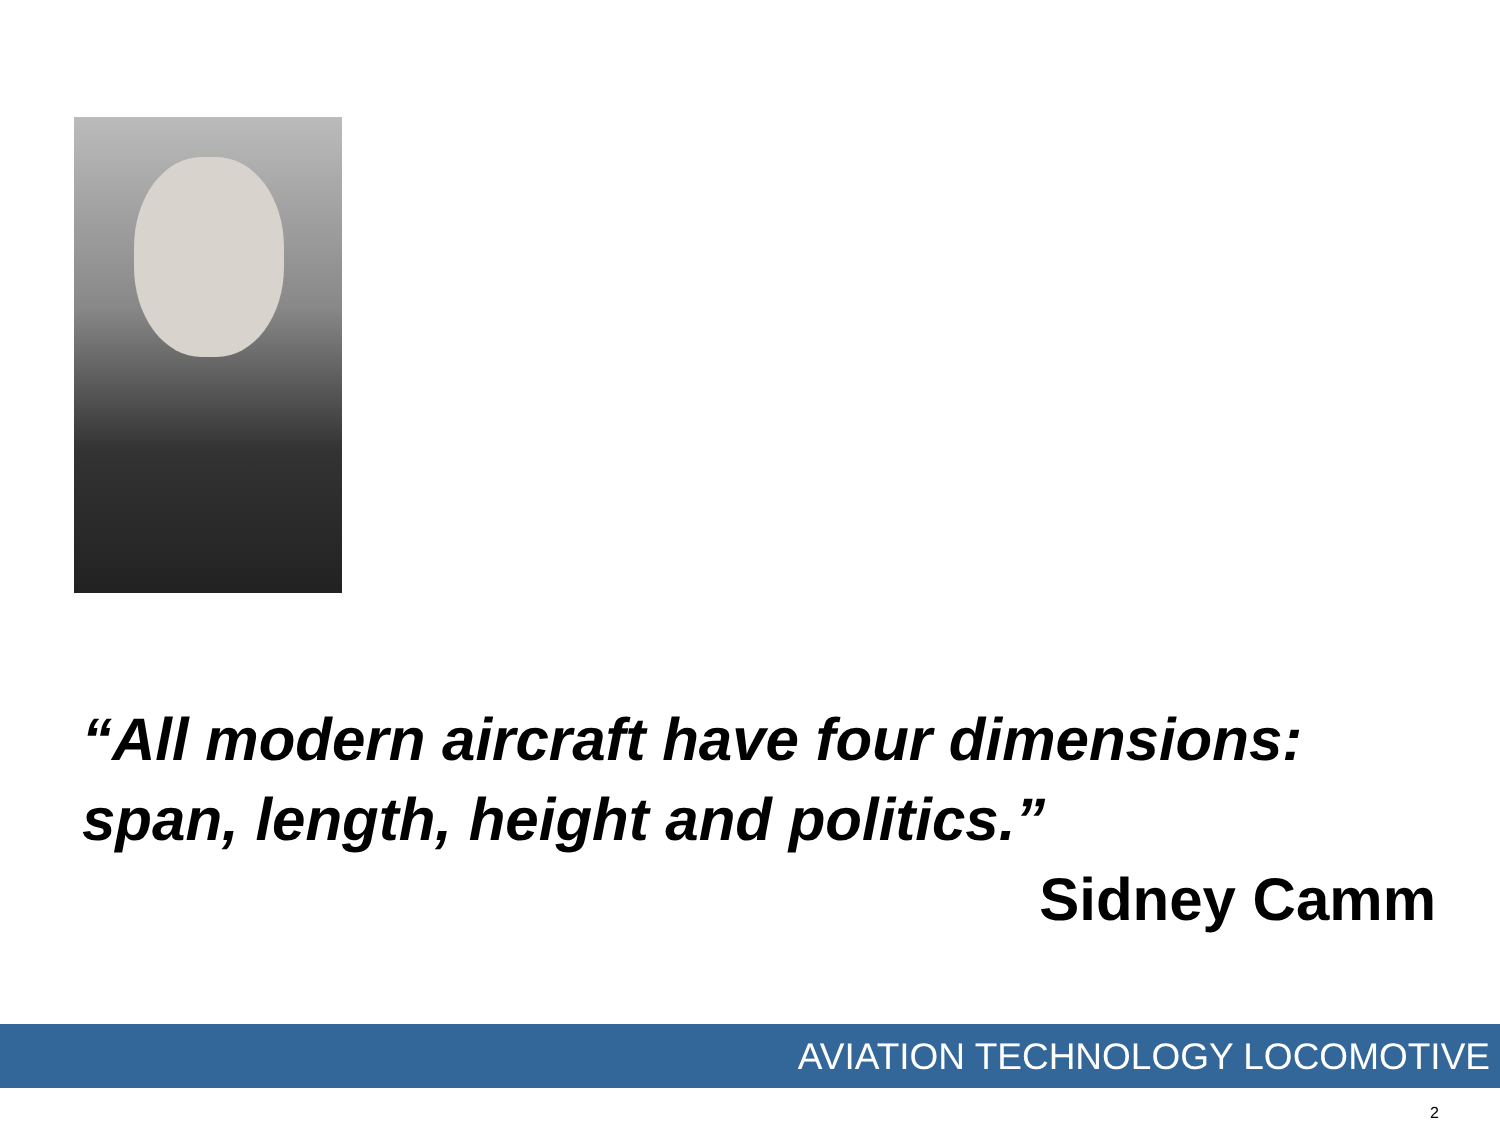“All modern aircraft have four dimensions: span, length, height and politics.”
Sidney Camm
AVIATION TECHNOLOGY LOCOMOTIVE
2